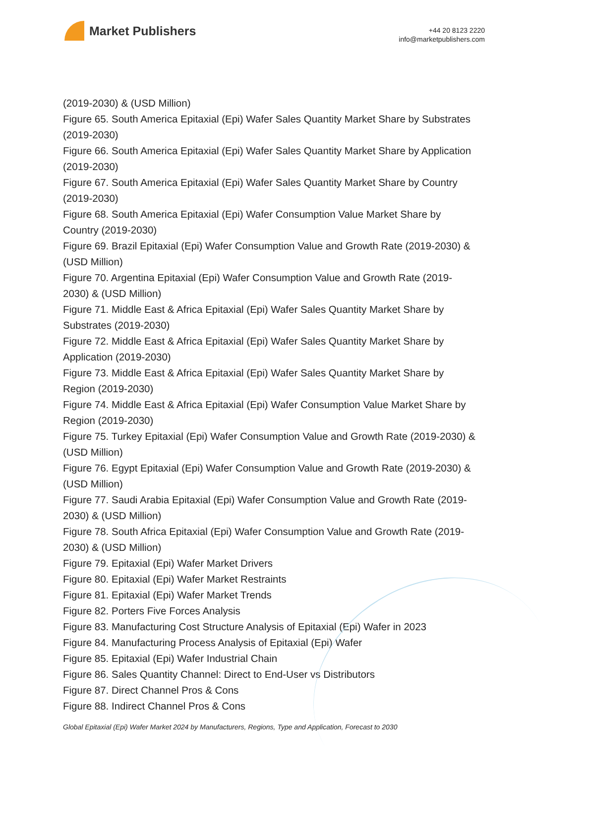Market Publishers
+44 20 8123 2220
info@marketpublishers.com
(2019-2030) & (USD Million)
Figure 65. South America Epitaxial (Epi) Wafer Sales Quantity Market Share by Substrates (2019-2030)
Figure 66. South America Epitaxial (Epi) Wafer Sales Quantity Market Share by Application (2019-2030)
Figure 67. South America Epitaxial (Epi) Wafer Sales Quantity Market Share by Country (2019-2030)
Figure 68. South America Epitaxial (Epi) Wafer Consumption Value Market Share by Country (2019-2030)
Figure 69. Brazil Epitaxial (Epi) Wafer Consumption Value and Growth Rate (2019-2030) & (USD Million)
Figure 70. Argentina Epitaxial (Epi) Wafer Consumption Value and Growth Rate (2019-2030) & (USD Million)
Figure 71. Middle East & Africa Epitaxial (Epi) Wafer Sales Quantity Market Share by Substrates (2019-2030)
Figure 72. Middle East & Africa Epitaxial (Epi) Wafer Sales Quantity Market Share by Application (2019-2030)
Figure 73. Middle East & Africa Epitaxial (Epi) Wafer Sales Quantity Market Share by Region (2019-2030)
Figure 74. Middle East & Africa Epitaxial (Epi) Wafer Consumption Value Market Share by Region (2019-2030)
Figure 75. Turkey Epitaxial (Epi) Wafer Consumption Value and Growth Rate (2019-2030) & (USD Million)
Figure 76. Egypt Epitaxial (Epi) Wafer Consumption Value and Growth Rate (2019-2030) & (USD Million)
Figure 77. Saudi Arabia Epitaxial (Epi) Wafer Consumption Value and Growth Rate (2019-2030) & (USD Million)
Figure 78. South Africa Epitaxial (Epi) Wafer Consumption Value and Growth Rate (2019-2030) & (USD Million)
Figure 79. Epitaxial (Epi) Wafer Market Drivers
Figure 80. Epitaxial (Epi) Wafer Market Restraints
Figure 81. Epitaxial (Epi) Wafer Market Trends
Figure 82. Porters Five Forces Analysis
Figure 83. Manufacturing Cost Structure Analysis of Epitaxial (Epi) Wafer in 2023
Figure 84. Manufacturing Process Analysis of Epitaxial (Epi) Wafer
Figure 85. Epitaxial (Epi) Wafer Industrial Chain
Figure 86. Sales Quantity Channel: Direct to End-User vs Distributors
Figure 87. Direct Channel Pros & Cons
Figure 88. Indirect Channel Pros & Cons
Global Epitaxial (Epi) Wafer Market 2024 by Manufacturers, Regions, Type and Application, Forecast to 2030